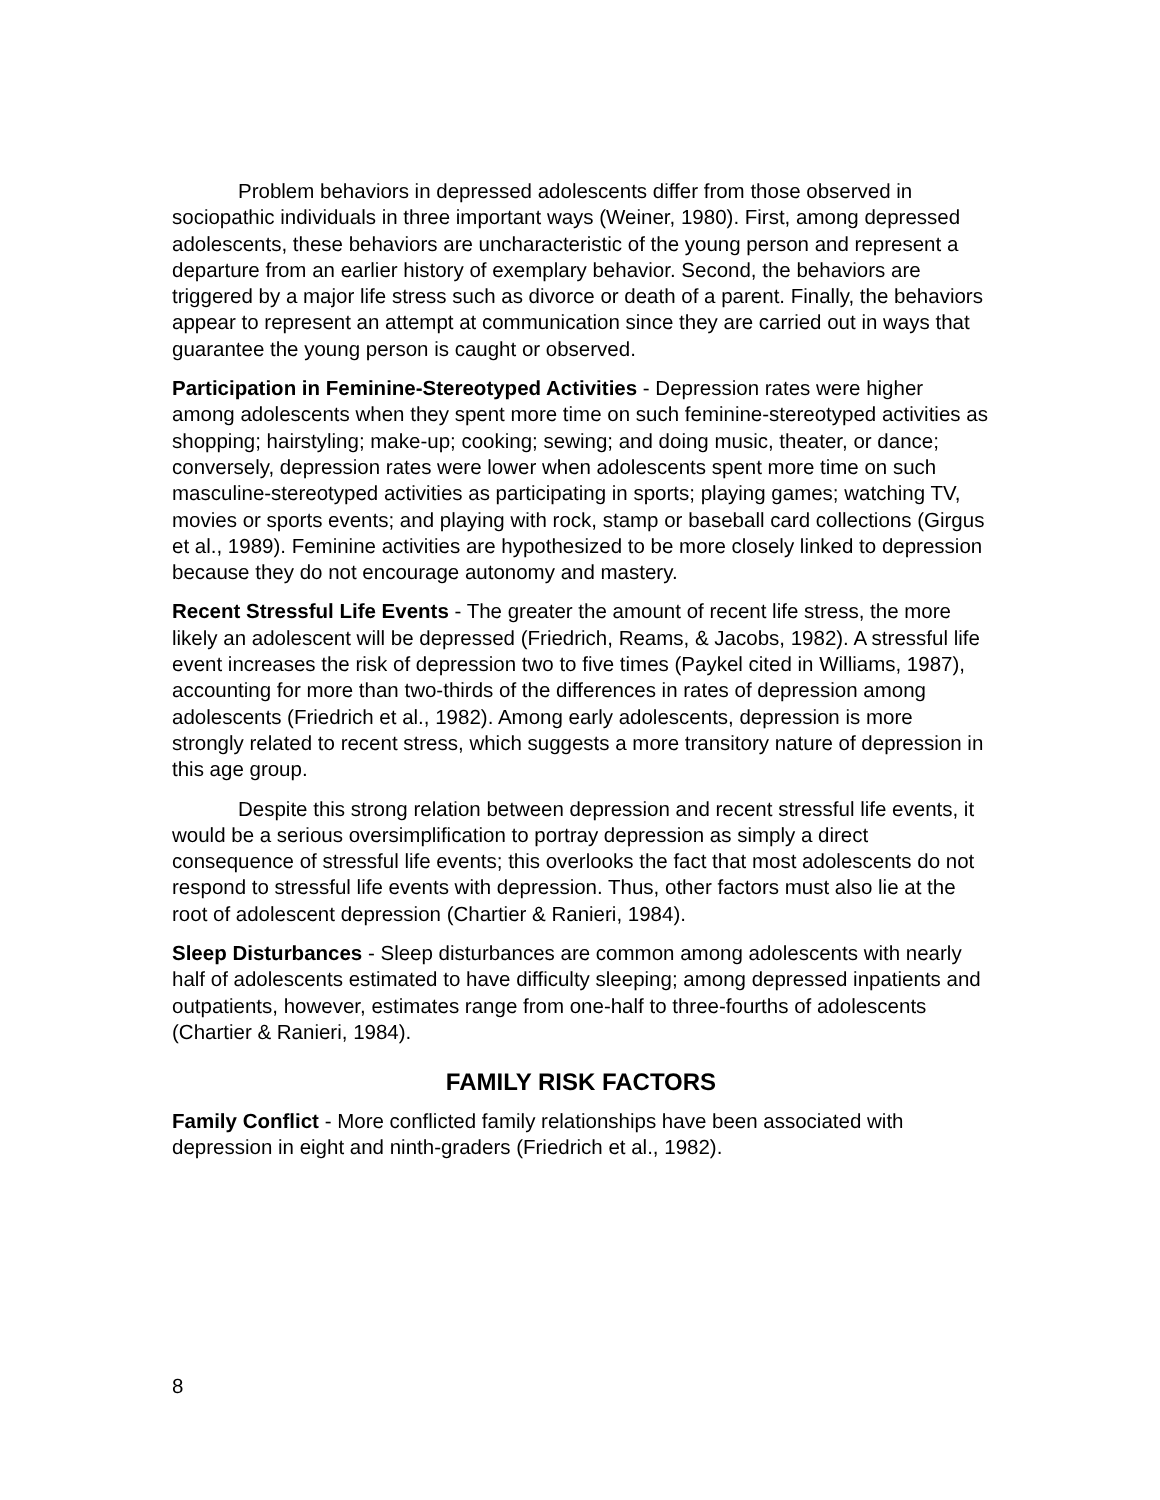Problem behaviors in depressed adolescents differ from those observed in sociopathic individuals in three important ways (Weiner, 1980). First, among depressed adolescents, these behaviors are uncharacteristic of the young person and represent a departure from an earlier history of exemplary behavior. Second, the behaviors are triggered by a major life stress such as divorce or death of a parent. Finally, the behaviors appear to represent an attempt at communication since they are carried out in ways that guarantee the young person is caught or observed.
Participation in Feminine-Stereotyped Activities - Depression rates were higher among adolescents when they spent more time on such feminine-stereotyped activities as shopping; hairstyling; make-up; cooking; sewing; and doing music, theater, or dance; conversely, depression rates were lower when adolescents spent more time on such masculine-stereotyped activities as participating in sports; playing games; watching TV, movies or sports events; and playing with rock, stamp or baseball card collections (Girgus et al., 1989). Feminine activities are hypothesized to be more closely linked to depression because they do not encourage autonomy and mastery.
Recent Stressful Life Events - The greater the amount of recent life stress, the more likely an adolescent will be depressed (Friedrich, Reams, & Jacobs, 1982). A stressful life event increases the risk of depression two to five times (Paykel cited in Williams, 1987), accounting for more than two-thirds of the differences in rates of depression among adolescents (Friedrich et al., 1982). Among early adolescents, depression is more strongly related to recent stress, which suggests a more transitory nature of depression in this age group.
Despite this strong relation between depression and recent stressful life events, it would be a serious oversimplification to portray depression as simply a direct consequence of stressful life events; this overlooks the fact that most adolescents do not respond to stressful life events with depression. Thus, other factors must also lie at the root of adolescent depression (Chartier & Ranieri, 1984).
Sleep Disturbances - Sleep disturbances are common among adolescents with nearly half of adolescents estimated to have difficulty sleeping; among depressed inpatients and outpatients, however, estimates range from one-half to three-fourths of adolescents (Chartier & Ranieri, 1984).
FAMILY RISK FACTORS
Family Conflict - More conflicted family relationships have been associated with depression in eight and ninth-graders (Friedrich et al., 1982).
8